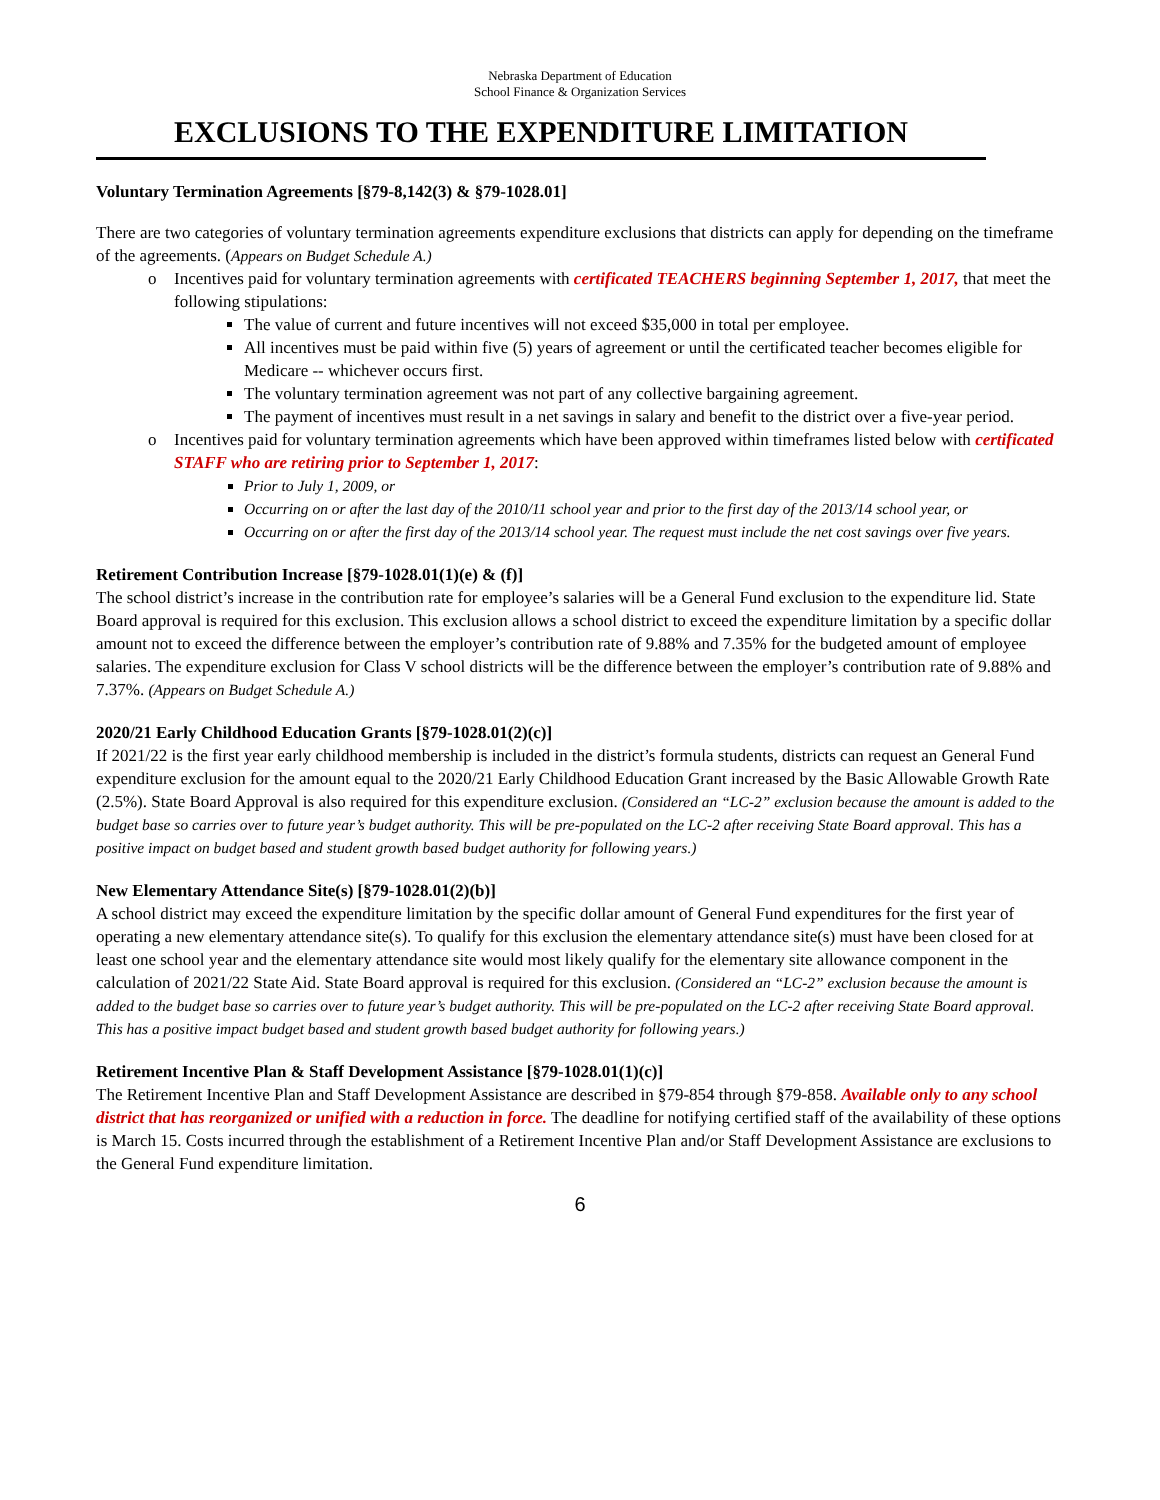Nebraska Department of Education
School Finance & Organization Services
EXCLUSIONS TO THE EXPENDITURE LIMITATION
Voluntary Termination Agreements [§79-8,142(3) & §79-1028.01]
There are two categories of voluntary termination agreements expenditure exclusions that districts can apply for depending on the timeframe of the agreements. (Appears on Budget Schedule A.)
o Incentives paid for voluntary termination agreements with certificated TEACHERS beginning September 1, 2017, that meet the following stipulations:
The value of current and future incentives will not exceed $35,000 in total per employee.
All incentives must be paid within five (5) years of agreement or until the certificated teacher becomes eligible for Medicare -- whichever occurs first.
The voluntary termination agreement was not part of any collective bargaining agreement.
The payment of incentives must result in a net savings in salary and benefit to the district over a five-year period.
o Incentives paid for voluntary termination agreements which have been approved within timeframes listed below with certificated STAFF who are retiring prior to September 1, 2017:
Prior to July 1, 2009, or
Occurring on or after the last day of the 2010/11 school year and prior to the first day of the 2013/14 school year, or
Occurring on or after the first day of the 2013/14 school year. The request must include the net cost savings over five years.
Retirement Contribution Increase [§79-1028.01(1)(e) & (f)]
The school district’s increase in the contribution rate for employee’s salaries will be a General Fund exclusion to the expenditure lid. State Board approval is required for this exclusion. This exclusion allows a school district to exceed the expenditure limitation by a specific dollar amount not to exceed the difference between the employer’s contribution rate of 9.88% and 7.35% for the budgeted amount of employee salaries. The expenditure exclusion for Class V school districts will be the difference between the employer’s contribution rate of 9.88% and 7.37%. (Appears on Budget Schedule A.)
2020/21 Early Childhood Education Grants [§79-1028.01(2)(c)]
If 2021/22 is the first year early childhood membership is included in the district’s formula students, districts can request an General Fund expenditure exclusion for the amount equal to the 2020/21 Early Childhood Education Grant increased by the Basic Allowable Growth Rate (2.5%). State Board Approval is also required for this expenditure exclusion. (Considered an “LC-2” exclusion because the amount is added to the budget base so carries over to future year’s budget authority. This will be pre-populated on the LC-2 after receiving State Board approval. This has a positive impact on budget based and student growth based budget authority for following years.)
New Elementary Attendance Site(s) [§79-1028.01(2)(b)]
A school district may exceed the expenditure limitation by the specific dollar amount of General Fund expenditures for the first year of operating a new elementary attendance site(s). To qualify for this exclusion the elementary attendance site(s) must have been closed for at least one school year and the elementary attendance site would most likely qualify for the elementary site allowance component in the calculation of 2021/22 State Aid. State Board approval is required for this exclusion. (Considered an “LC-2” exclusion because the amount is added to the budget base so carries over to future year’s budget authority. This will be pre-populated on the LC-2 after receiving State Board approval. This has a positive impact budget based and student growth based budget authority for following years.)
Retirement Incentive Plan & Staff Development Assistance [§79-1028.01(1)(c)]
The Retirement Incentive Plan and Staff Development Assistance are described in §79-854 through §79-858. Available only to any school district that has reorganized or unified with a reduction in force. The deadline for notifying certified staff of the availability of these options is March 15. Costs incurred through the establishment of a Retirement Incentive Plan and/or Staff Development Assistance are exclusions to the General Fund expenditure limitation.
6